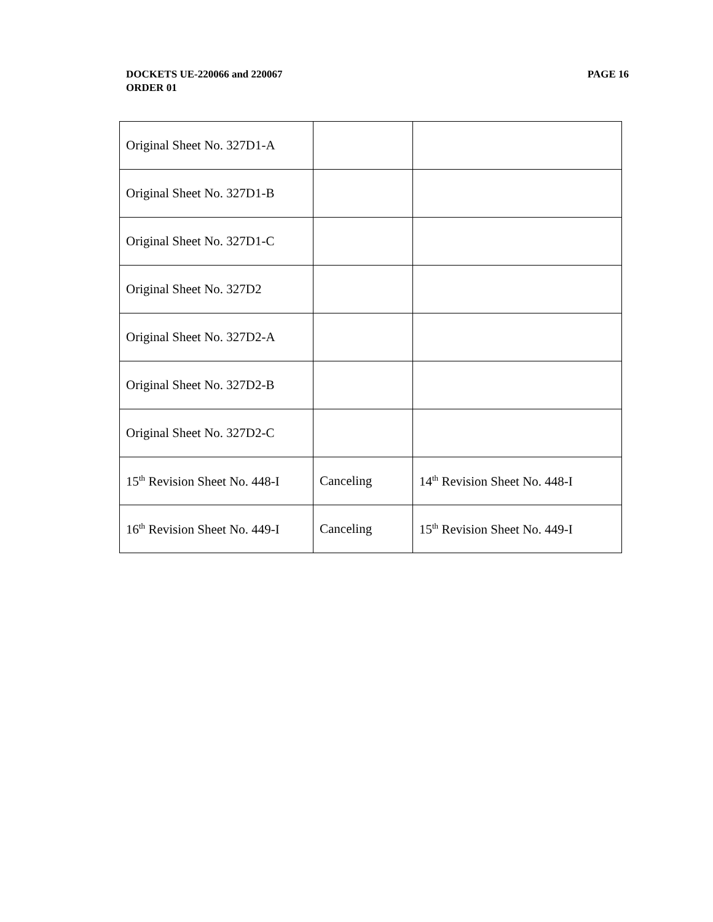PAGE 16 DOCKETS UE-220066 and 220067
ORDER 01
| Original Sheet No. 327D1-A | | |
| Original Sheet No. 327D1-B | | |
| Original Sheet No. 327D1-C | | |
| Original Sheet No. 327D2 | | |
| Original Sheet No. 327D2-A | | |
| Original Sheet No. 327D2-B | | |
| Original Sheet No. 327D2-C | | |
| 15<sup>th</sup> Revision Sheet No. 448-I | Canceling | 14<sup>th</sup> Revision Sheet No. 448-I |
| 16<sup>th</sup> Revision Sheet No. 449-I | Canceling | 15<sup>th</sup> Revision Sheet No. 449-I |